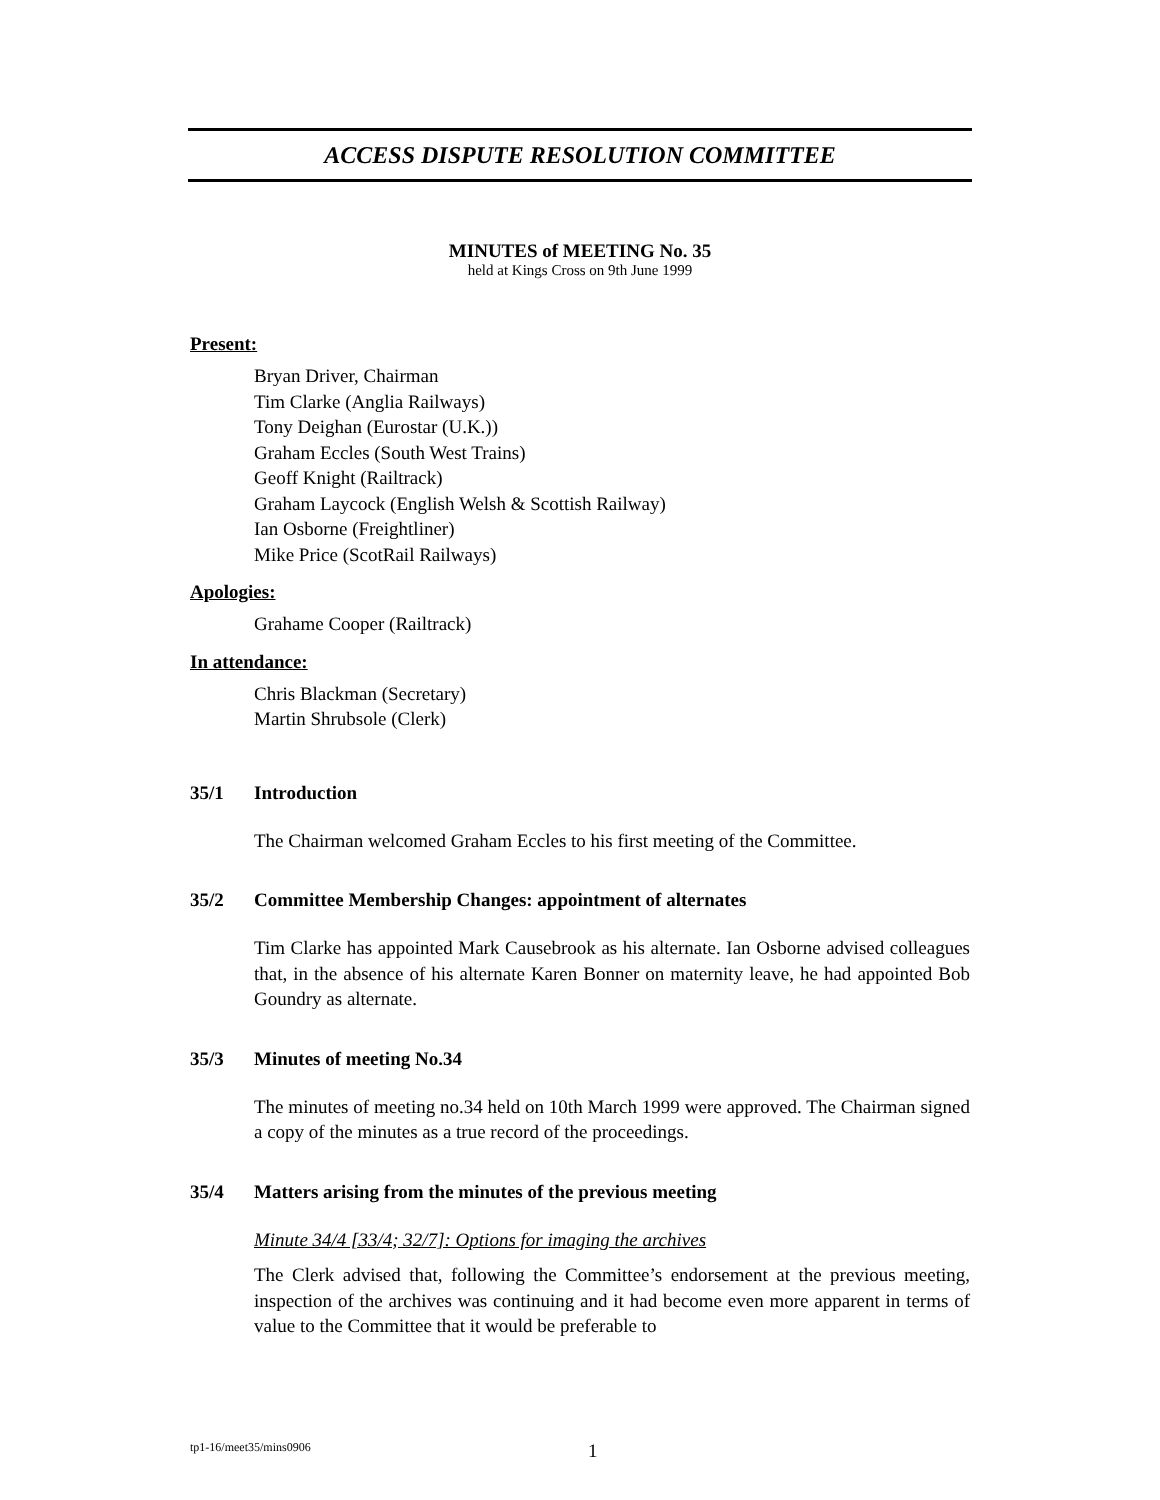ACCESS DISPUTE RESOLUTION COMMITTEE
MINUTES of MEETING No. 35
held at Kings Cross on 9th June 1999
Present:
Bryan Driver, Chairman
Tim Clarke (Anglia Railways)
Tony Deighan (Eurostar (U.K.))
Graham Eccles (South West Trains)
Geoff Knight (Railtrack)
Graham Laycock (English Welsh & Scottish Railway)
Ian Osborne (Freightliner)
Mike Price (ScotRail Railways)
Apologies:
Grahame Cooper (Railtrack)
In attendance:
Chris Blackman (Secretary)
Martin Shrubsole (Clerk)
35/1 Introduction
The Chairman welcomed Graham Eccles to his first meeting of the Committee.
35/2 Committee Membership Changes: appointment of alternates
Tim Clarke has appointed Mark Causebrook as his alternate. Ian Osborne advised colleagues that, in the absence of his alternate Karen Bonner on maternity leave, he had appointed Bob Goundry as alternate.
35/3 Minutes of meeting No.34
The minutes of meeting no.34 held on 10th March 1999 were approved. The Chairman signed a copy of the minutes as a true record of the proceedings.
35/4 Matters arising from the minutes of the previous meeting
Minute 34/4 [33/4; 32/7]: Options for imaging the archives
The Clerk advised that, following the Committee’s endorsement at the previous meeting, inspection of the archives was continuing and it had become even more apparent in terms of value to the Committee that it would be preferable to
tp1-16/meet35/mins0906 1